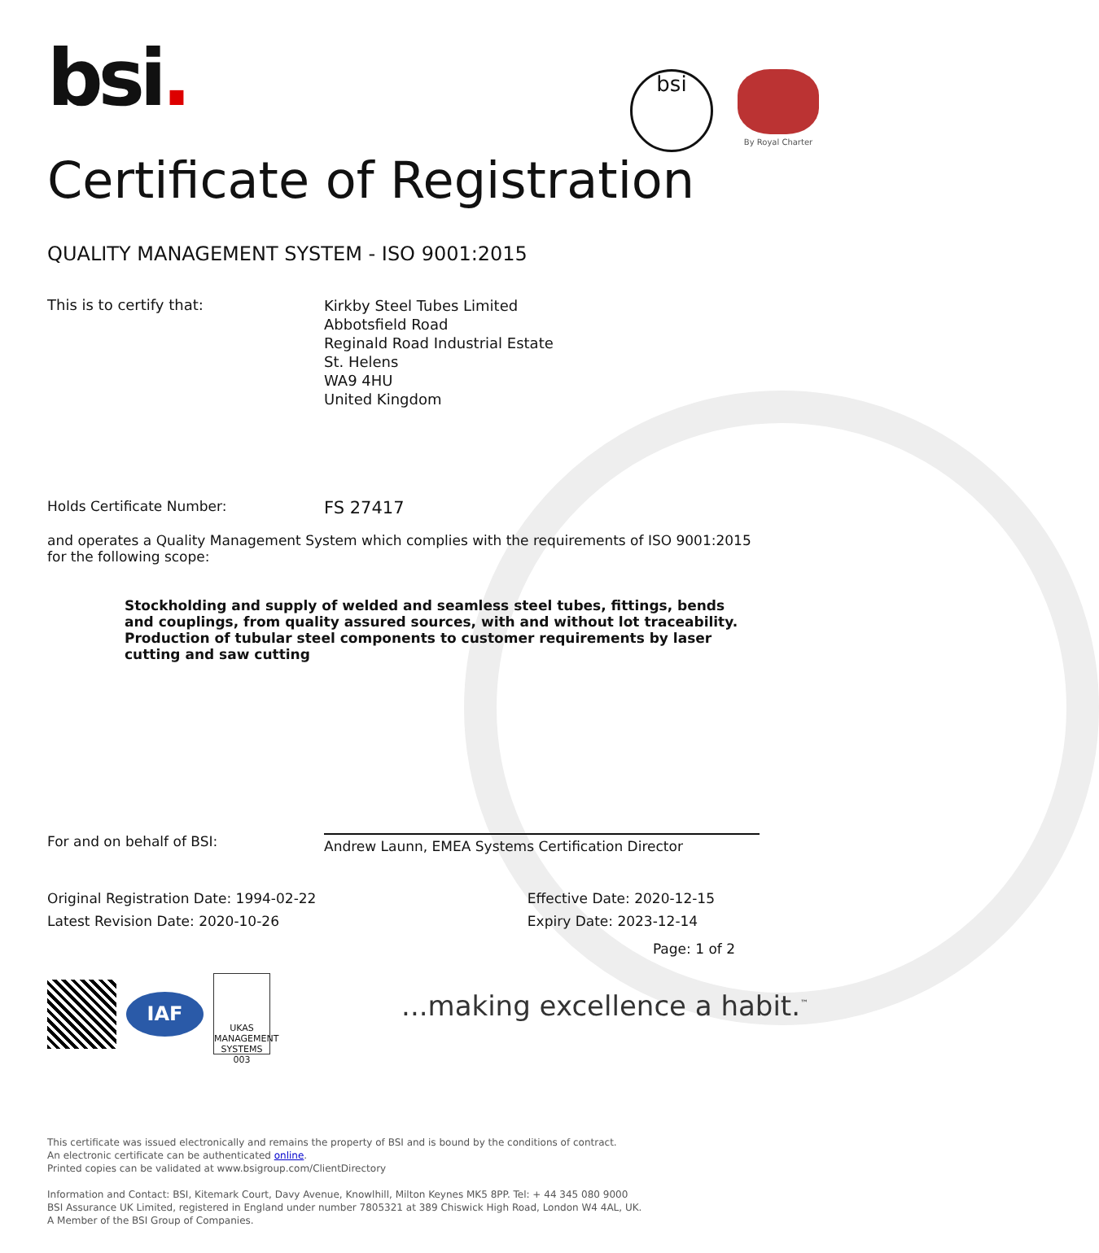bsi.
bsi
By Royal Charter
Certificate of Registration
QUALITY MANAGEMENT SYSTEM - ISO 9001:2015
This is to certify that:
Kirkby Steel Tubes Limited
Abbotsfield Road
Reginald Road Industrial Estate
St. Helens
WA9 4HU
United Kingdom
Holds Certificate Number:
FS 27417
and operates a Quality Management System which complies with the requirements of ISO 9001:2015 for the following scope:
Stockholding and supply of welded and seamless steel tubes, fittings, bends and couplings, from quality assured sources, with and without lot traceability.
Production of tubular steel components to customer requirements by laser cutting and saw cutting
For and on behalf of BSI:
Andrew Launn, EMEA Systems Certification Director
Original Registration Date: 1994-02-22
Latest Revision Date: 2020-10-26
Effective Date: 2020-12-15
Expiry Date: 2023-12-14
Page: 1 of 2
IAF
UKAS MANAGEMENT SYSTEMS 003
...making excellence a habit.<sup>™</sup>
This certificate was issued electronically and remains the property of BSI and is bound by the conditions of contract.
An electronic certificate can be authenticated online.
Printed copies can be validated at www.bsigroup.com/ClientDirectory
Information and Contact: BSI, Kitemark Court, Davy Avenue, Knowlhill, Milton Keynes MK5 8PP. Tel: + 44 345 080 9000
BSI Assurance UK Limited, registered in England under number 7805321 at 389 Chiswick High Road, London W4 4AL, UK.
A Member of the BSI Group of Companies.